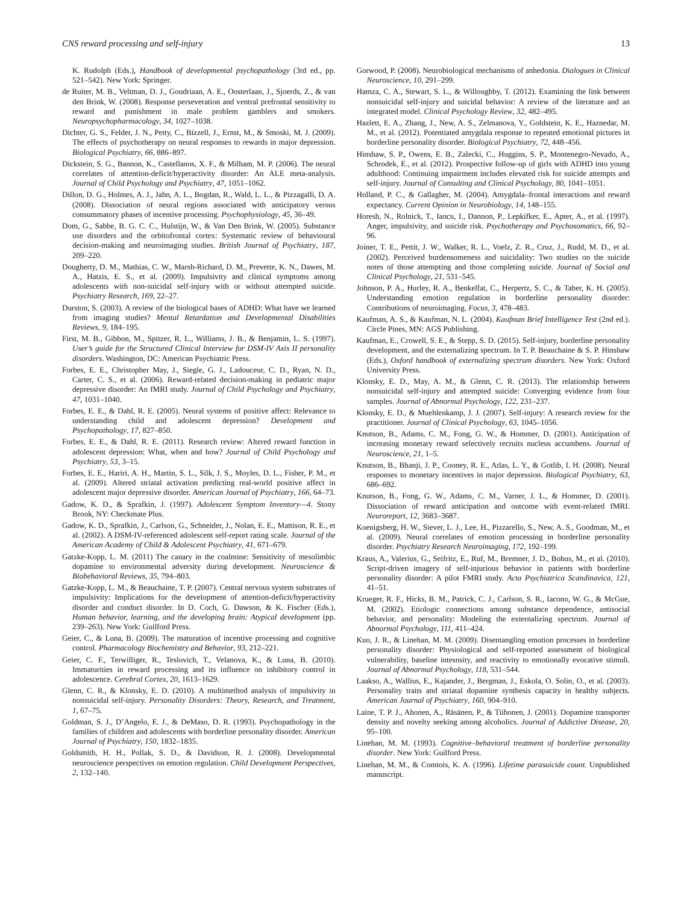CNS reward processing and self-injury 13
K. Rudolph (Eds.), Handbook of developmental psychopathology (3rd ed., pp. 521–542). New York: Springer.
de Ruiter, M. B., Veltman, D. J., Goudriaan, A. E., Oosterlaan, J., Sjoerds, Z., & van den Brink, W. (2008). Response perseveration and ventral prefrontal sensitivity to reward and punishment in male problem gamblers and smokers. Neuropsychopharmacology, 34, 1027–1038.
Dichter, G. S., Felder, J. N., Petty, C., Bizzell, J., Ernst, M., & Smoski, M. J. (2009). The effects of psychotherapy on neural responses to rewards in major depression. Biological Psychiatry, 66, 886–897.
Dickstein, S. G., Bannon, K., Castellanos, X. F., & Milham, M. P. (2006). The neural correlates of attention-deficit/hyperactivity disorder: An ALE meta-analysis. Journal of Child Psychology and Psychiatry, 47, 1051–1062.
Dillon, D. G., Holmes, A. J., Jahn, A. L., Bogdan, R., Wald, L. L., & Pizzagalli, D. A. (2008). Dissociation of neural regions associated with anticipatory versus consummatory phases of incentive processing. Psychophysiology, 45, 36–49.
Dom, G., Sabbe, B. G. C. C., Hulstijn, W., & Van Den Brink, W. (2005). Substance use disorders and the orbitofrontal cortex: Systematic review of behavioural decision-making and neuroimaging studies. British Journal of Psychiatry, 187, 209–220.
Dougherty, D. M., Mathias, C. W., Marsh-Richard, D. M., Prevette, K. N., Dawes, M. A., Hatzis, E. S., et al. (2009). Impulsivity and clinical symptoms among adolescents with non-suicidal self-injury with or without attempted suicide. Psychiatry Research, 169, 22–27.
Durston, S. (2003). A review of the biological bases of ADHD: What have we learned from imaging studies? Mental Retardation and Developmental Disabilities Reviews, 9, 184–195.
First, M. B., Gibbon, M., Spitzer, R. L., Williams, J. B., & Benjamin, L. S. (1997). User’s guide for the Structured Clinical Interview for DSM-IV Axis II personality disorders. Washington, DC: American Psychiatric Press.
Forbes, E. E., Christopher May, J., Siegle, G. J., Ladouceur, C. D., Ryan, N. D., Carter, C. S., et al. (2006). Reward-related decision-making in pediatric major depressive disorder: An fMRI study. Journal of Child Psychology and Psychiatry, 47, 1031–1040.
Forbes, E. E., & Dahl, R. E. (2005). Neural systems of positive affect: Relevance to understanding child and adolescent depression? Development and Psychopathology, 17, 827–850.
Forbes, E. E., & Dahl, R. E. (2011). Research review: Altered reward function in adolescent depression: What, when and how? Journal of Child Psychology and Psychiatry, 53, 3–15.
Forbes, E. E., Hariri, A. H., Martin, S. L., Silk, J. S., Moyles, D. L., Fisher, P. M., et al. (2009). Altered striatal activation predicting real-world positive affect in adolescent major depressive disorder. American Journal of Psychiatry, 166, 64–73.
Gadow, K. D., & Sprafkin, J. (1997). Adolescent Symptom Inventory—4. Stony Brook, NY: Checkmate Plus.
Gadow, K. D., Sprafkin, J., Carlson, G., Schneider, J., Nolan, E. E., Mattison, R. E., et al. (2002). A DSM-IV-referenced adolescent self-report rating scale. Journal of the American Academy of Child & Adolescent Psychiatry, 41, 671–679.
Gatzke-Kopp, L. M. (2011) The canary in the coalmine: Sensitivity of mesolimbic dopamine to environmental adversity during development. Neuroscience & Biobehavioral Reviews, 35, 794–803.
Gatzke-Kopp, L. M., & Beauchaine, T. P. (2007). Central nervous system substrates of impulsivity: Implications for the development of attention-deficit/hyperactivity disorder and conduct disorder. In D. Coch, G. Dawson, & K. Fischer (Eds.), Human behavior, learning, and the developing brain: Atypical development (pp. 239–263). New York: Guilford Press.
Geier, C., & Luna, B. (2009). The maturation of incentive processing and cognitive control. Pharmacology Biochemistry and Behavior, 93, 212–221.
Geier, C. F., Terwilliger, R., Teslovich, T., Velanova, K., & Luna, B. (2010). Immaturities in reward processing and its influence on inhibitory control in adolescence. Cerebral Cortex, 20, 1613–1629.
Glenn, C. R., & Klonsky, E. D. (2010). A multimethod analysis of impulsivity in nonsuicidal self-injury. Personality Disorders: Theory, Research, and Treatment, 1, 67–75.
Goldman, S. J., D’Angelo, E. J., & DeMaso, D. R. (1993). Psychopathology in the families of children and adolescents with borderline personality disorder. American Journal of Psychiatry, 150, 1832–1835.
Goldsmith, H. H., Pollak, S. D., & Davidson, R. J. (2008). Developmental neuroscience perspectives on emotion regulation. Child Development Perspectives, 2, 132–140.
Gorwood, P. (2008). Neurobiological mechanisms of anhedonia. Dialogues in Clinical Neuroscience, 10, 291–299.
Hamza, C. A., Stewart, S. L., & Willoughby, T. (2012). Examining the link between nonsuicidal self-injury and suicidal behavior: A review of the literature and an integrated model. Clinical Psychology Review, 32, 482–495.
Hazlett, E. A., Zhang, J., New, A. S., Zelmanova, Y., Goldstein, K. E., Haznedar, M. M., et al. (2012). Potentiated amygdala response to repeated emotional pictures in borderline personality disorder. Biological Psychiatry, 72, 448–456.
Hinshaw, S. P., Owens, E. B., Zalecki, C., Huggins, S. P., Montenegro-Nevado, A., Schrodek, E., et al. (2012). Prospective follow-up of girls with ADHD into young adulthood: Continuing impairment includes elevated risk for suicide attempts and self-injury. Journal of Consulting and Clinical Psychology, 80, 1041–1051.
Holland, P. C., & Gallagher, M. (2004). Amygdala–frontal interactions and reward expectancy. Current Opinion in Neurobiology, 14, 148–155.
Horesh, N., Rolnick, T., Iancu, I., Dannon, P., Lepkifker, E., Apter, A., et al. (1997). Anger, impulsivity, and suicide risk. Psychotherapy and Psychosomatics, 66, 92–96.
Joiner, T. E., Pettit, J. W., Walker, R. L., Voelz, Z. R., Cruz, J., Rudd, M. D., et al. (2002). Perceived burdensomeness and suicidality: Two studies on the suicide notes of those attempting and those completing suicide. Journal of Social and Clinical Psychology, 21, 531–545.
Johnson, P. A., Hurley, R. A., Benkelfat, C., Herpertz, S. C., & Taber, K. H. (2005). Understanding emotion regulation in borderline personality disorder: Contributions of neuroimaging. Focus, 3, 478–483.
Kaufman, A. S., & Kaufman, N. L. (2004). Kaufman Brief Intelligence Test (2nd ed.). Circle Pines, MN: AGS Publishing.
Kaufman, E., Crowell, S. E., & Stepp, S. D. (2015). Self-injury, borderline personality development, and the externalizing spectrum. In T. P. Beauchaine & S. P. Hinshaw (Eds.), Oxford handbook of externalizing spectrum disorders. New York: Oxford University Press.
Klonsky, E. D., May, A. M., & Glenn, C. R. (2013). The relationship between nonsuicidal self-injury and attempted suicide: Converging evidence from four samples. Journal of Abnormal Psychology, 122, 231–237.
Klonsky, E. D., & Muehlenkamp, J. J. (2007). Self-injury: A research review for the practitioner. Journal of Clinical Psychology, 63, 1045–1056.
Knutson, B., Adams, C. M., Fong, G. W., & Hommer, D. (2001). Anticipation of increasing monetary reward selectively recruits nucleus accumbens. Journal of Neuroscience, 21, 1–5.
Knutson, B., Bhanji, J. P., Cooney, R. E., Atlas, L. Y., & Gotlib, I. H. (2008). Neural responses to monetary incentives in major depression. Biological Psychiatry, 63, 686–692.
Knutson, B., Fong, G. W., Adams, C. M., Varner, J. L., & Hommer, D. (2001). Dissociation of reward anticipation and outcome with event-related fMRI. Neuroreport, 12, 3683–3687.
Koenigsberg, H. W., Siever, L. J., Lee, H., Pizzarello, S., New, A. S., Goodman, M., et al. (2009). Neural correlates of emotion processing in borderline personality disorder. Psychiatry Research Neuroimaging, 172, 192–199.
Kraus, A., Valerius, G., Seifritz, E., Ruf, M., Bremner, J. D., Bohus, M., et al. (2010). Script-driven imagery of self-injurious behavior in patients with borderline personality disorder: A pilot FMRI study. Acta Psychiatrica Scandinavica, 121, 41–51.
Krueger, R. F., Hicks, B. M., Patrick, C. J., Carlson, S. R., Iacono, W. G., & McGue, M. (2002). Etiologic connections among substance dependence, antisocial behavior, and personality: Modeling the externalizing spectrum. Journal of Abnormal Psychology, 111, 411–424.
Kuo, J. R., & Linehan, M. M. (2009). Disentangling emotion processes in borderline personality disorder: Physiological and self-reported assessment of biological vulnerability, baseline intesnsity, and reactivity to emotionally evocative stimuli. Journal of Abnormal Psychology, 118, 531–544.
Laakso, A., Wallius, E., Kajander, J., Bergman, J., Eskola, O. Solin, O., et al. (2003). Personality traits and striatal dopamine synthesis capacity in healthy subjects. American Journal of Psychiatry, 160, 904–910.
Laine, T. P. J., Ahonen, A., Räsänen, P., & Tiihonen, J. (2001). Dopamine transporter density and novelty seeking among alcoholics. Journal of Addictive Disease, 20, 95–100.
Linehan, M. M. (1993). Cognitive–behavioral treatment of borderline personality disorder. New York: Guilford Press.
Linehan, M. M., & Comtois, K. A. (1996). Lifetime parasuicide count. Unpublished manuscript.